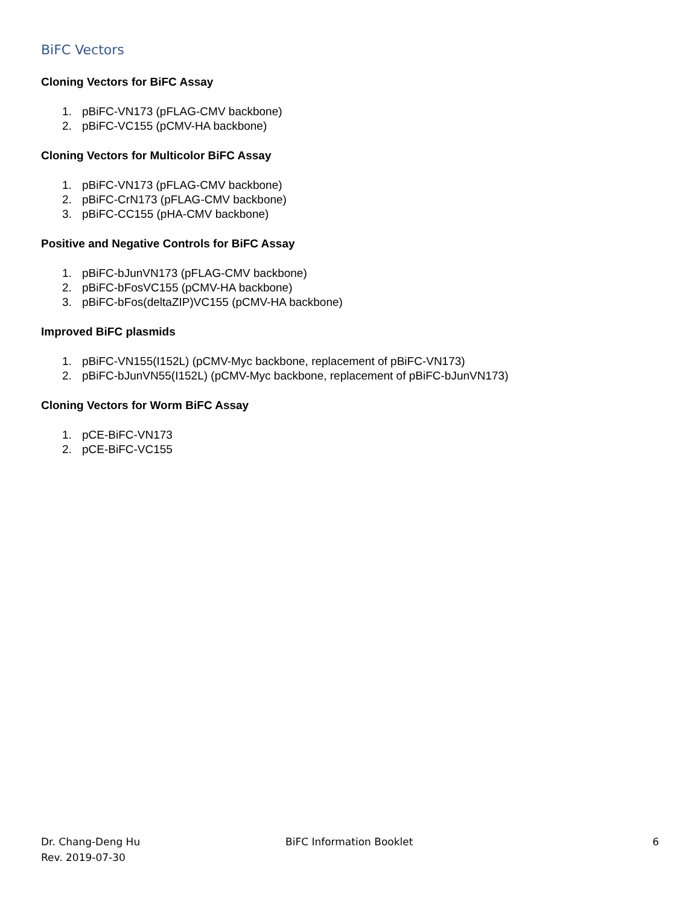BiFC Vectors
Cloning Vectors for BiFC Assay
1. pBiFC-VN173 (pFLAG-CMV backbone)
2. pBiFC-VC155 (pCMV-HA backbone)
Cloning Vectors for Multicolor BiFC Assay
1. pBiFC-VN173 (pFLAG-CMV backbone)
2. pBiFC-CrN173 (pFLAG-CMV backbone)
3. pBiFC-CC155 (pHA-CMV backbone)
Positive and Negative Controls for BiFC Assay
1. pBiFC-bJunVN173 (pFLAG-CMV backbone)
2. pBiFC-bFosVC155 (pCMV-HA backbone)
3. pBiFC-bFos(deltaZIP)VC155 (pCMV-HA backbone)
Improved BiFC plasmids
1. pBiFC-VN155(I152L) (pCMV-Myc backbone, replacement of pBiFC-VN173)
2. pBiFC-bJunVN55(I152L) (pCMV-Myc backbone, replacement of pBiFC-bJunVN173)
Cloning Vectors for Worm BiFC Assay
1. pCE-BiFC-VN173
2. pCE-BiFC-VC155
Dr. Chang-Deng Hu
Rev. 2019-07-30
BiFC Information Booklet 6